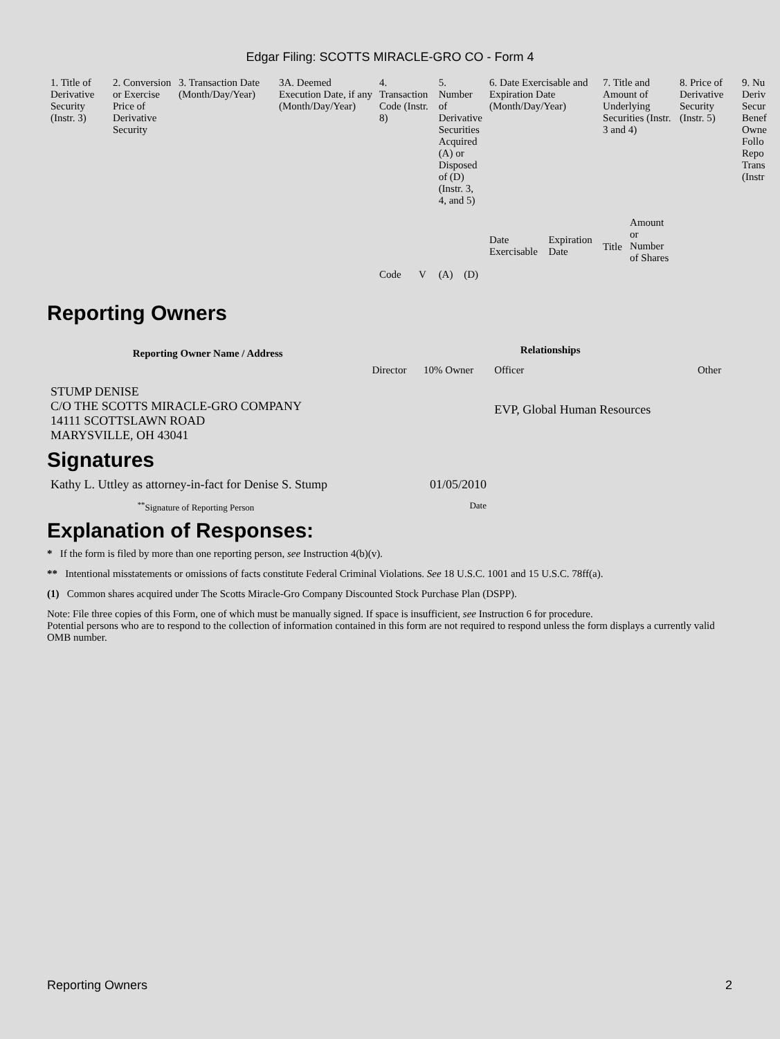Edgar Filing: SCOTTS MIRACLE-GRO CO - Form 4
| 1. Title of Derivative Security (Instr. 3) | 2. Conversion or Exercise Price of Derivative Security | 3. Transaction Date (Month/Day/Year) | 3A. Deemed Execution Date, if any (Month/Day/Year) | 4. Transaction Code (Instr. 8) | | 5. Number of Derivative Securities Acquired (A) or Disposed of (D) (Instr. 3, 4, and 5) | | 6. Date Exercisable and Expiration Date (Month/Day/Year) | | 7. Title and Amount of Underlying Securities (Instr. 3 and 4) | | 8. Price of Derivative Security (Instr. 5) | 9. Nu Deriv Secur Benef Owne Follo Repo Trans (Instr |
| | | | | Code | V | (A) | (D) | Date Exercisable | Expiration Date | Title | Amount or Number of Shares | | |
Reporting Owners
| Reporting Owner Name / Address | Relationships | | | |
| --- | --- | --- | --- | --- |
| | Director | 10% Owner | Officer | Other |
| STUMP DENISE C/O THE SCOTTS MIRACLE-GRO COMPANY 14111 SCOTTSLAWN ROAD MARYSVILLE, OH 43041 | | | EVP, Global Human Resources | |
Signatures
| Kathy L. Uttley as attorney-in-fact for Denise S. Stump | 01/05/2010 |
| <sup>**</sup> Signature of Reporting Person | Date |
Explanation of Responses:
* If the form is filed by more than one reporting person, see Instruction 4(b)(v).
** Intentional misstatements or omissions of facts constitute Federal Criminal Violations. See 18 U.S.C. 1001 and 15 U.S.C. 78ff(a).
(1) Common shares acquired under The Scotts Miracle-Gro Company Discounted Stock Purchase Plan (DSPP).
Note: File three copies of this Form, one of which must be manually signed. If space is insufficient, see Instruction 6 for procedure.
Potential persons who are to respond to the collection of information contained in this form are not required to respond unless the form displays a currently valid OMB number.
Reporting Owners 2